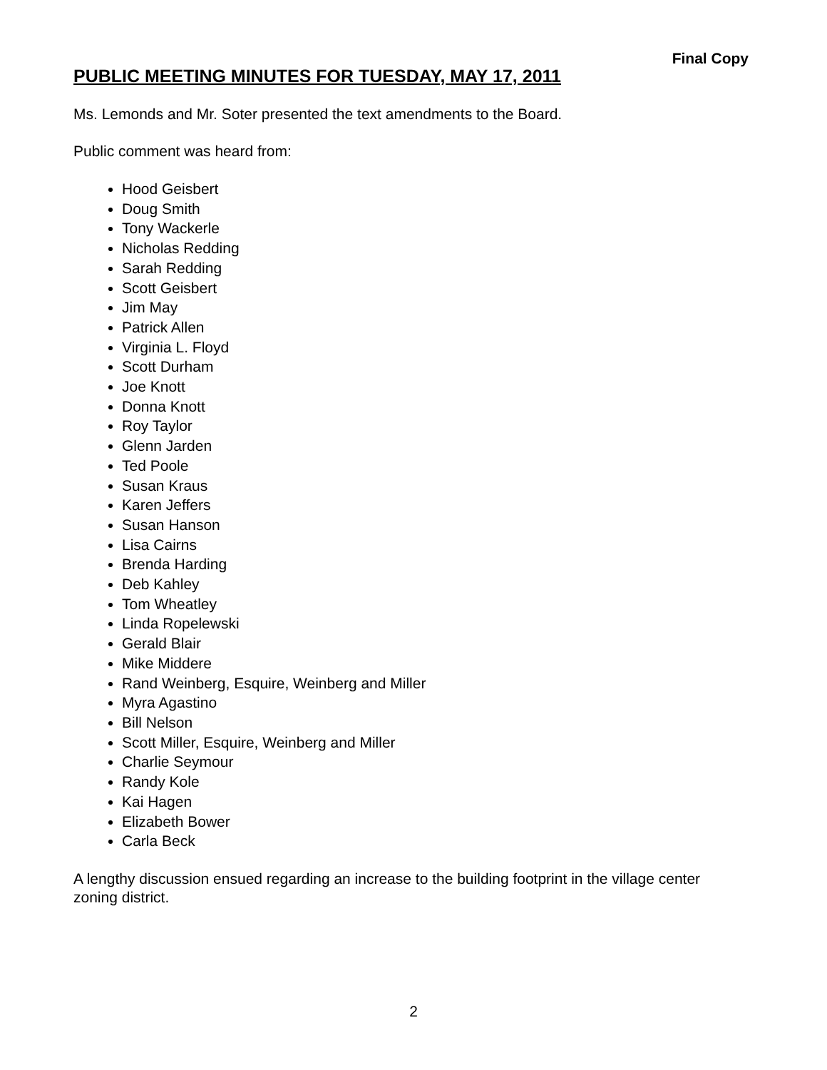Final Copy
PUBLIC MEETING MINUTES FOR TUESDAY, MAY 17, 2011
Ms. Lemonds and Mr. Soter presented the text amendments to the Board.
Public comment was heard from:
Hood Geisbert
Doug Smith
Tony Wackerle
Nicholas Redding
Sarah Redding
Scott Geisbert
Jim May
Patrick Allen
Virginia L. Floyd
Scott Durham
Joe Knott
Donna Knott
Roy Taylor
Glenn Jarden
Ted Poole
Susan Kraus
Karen Jeffers
Susan Hanson
Lisa Cairns
Brenda Harding
Deb Kahley
Tom Wheatley
Linda Ropelewski
Gerald Blair
Mike Middere
Rand Weinberg, Esquire, Weinberg and Miller
Myra Agastino
Bill Nelson
Scott Miller, Esquire, Weinberg and Miller
Charlie Seymour
Randy Kole
Kai Hagen
Elizabeth Bower
Carla Beck
A lengthy discussion ensued regarding an increase to the building footprint in the village center zoning district.
2